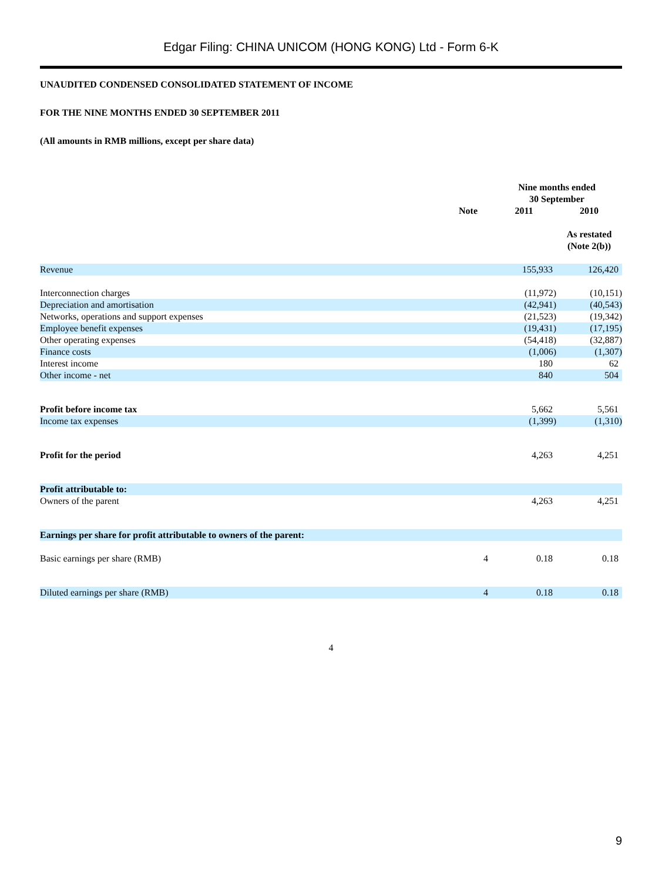Edgar Filing: CHINA UNICOM (HONG KONG) Ltd - Form 6-K
UNAUDITED CONDENSED CONSOLIDATED STATEMENT OF INCOME
FOR THE NINE MONTHS ENDED 30 SEPTEMBER 2011
(All amounts in RMB millions, except per share data)
| | | Nine months ended 30 September | |
| --- | --- | --- | --- |
| | Note | 2011 | 2010 |
| | | | As restated (Note 2(b)) |
| Revenue | | 155,933 | 126,420 |
| Interconnection charges | | (11,972) | (10,151) |
| Depreciation and amortisation | | (42,941) | (40,543) |
| Networks, operations and support expenses | | (21,523) | (19,342) |
| Employee benefit expenses | | (19,431) | (17,195) |
| Other operating expenses | | (54,418) | (32,887) |
| Finance costs | | (1,006) | (1,307) |
| Interest income | | 180 | 62 |
| Other income - net | | 840 | 504 |
| Profit before income tax | | 5,662 | 5,561 |
| Income tax expenses | | (1,399) | (1,310) |
| Profit for the period | | 4,263 | 4,251 |
| Profit attributable to: | | | |
| Owners of the parent | | 4,263 | 4,251 |
| Earnings per share for profit attributable to owners of the parent: | | | |
| Basic earnings per share (RMB) | 4 | 0.18 | 0.18 |
| Diluted earnings per share (RMB) | 4 | 0.18 | 0.18 |
4
9